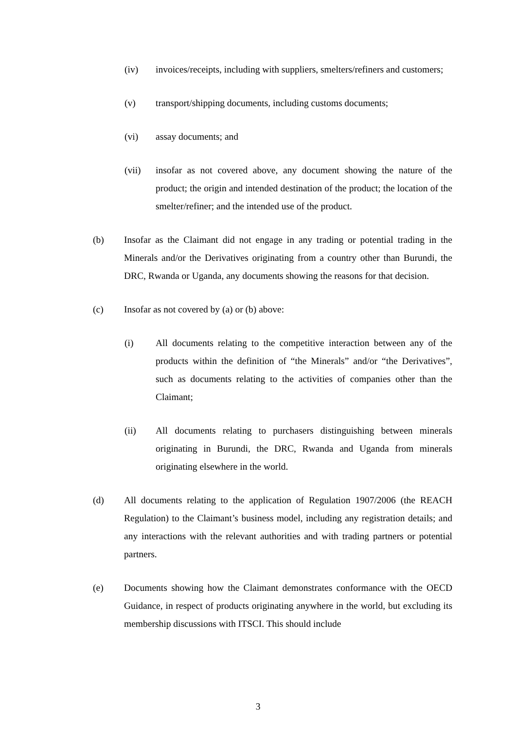(iv) invoices/receipts, including with suppliers, smelters/refiners and customers;
(v) transport/shipping documents, including customs documents;
(vi) assay documents; and
(vii) insofar as not covered above, any document showing the nature of the product; the origin and intended destination of the product; the location of the smelter/refiner; and the intended use of the product.
(b) Insofar as the Claimant did not engage in any trading or potential trading in the Minerals and/or the Derivatives originating from a country other than Burundi, the DRC, Rwanda or Uganda, any documents showing the reasons for that decision.
(c) Insofar as not covered by (a) or (b) above:
(i) All documents relating to the competitive interaction between any of the products within the definition of “the Minerals” and/or “the Derivatives”, such as documents relating to the activities of companies other than the Claimant;
(ii) All documents relating to purchasers distinguishing between minerals originating in Burundi, the DRC, Rwanda and Uganda from minerals originating elsewhere in the world.
(d) All documents relating to the application of Regulation 1907/2006 (the REACH Regulation) to the Claimant’s business model, including any registration details; and any interactions with the relevant authorities and with trading partners or potential partners.
(e) Documents showing how the Claimant demonstrates conformance with the OECD Guidance, in respect of products originating anywhere in the world, but excluding its membership discussions with ITSCI. This should include
3